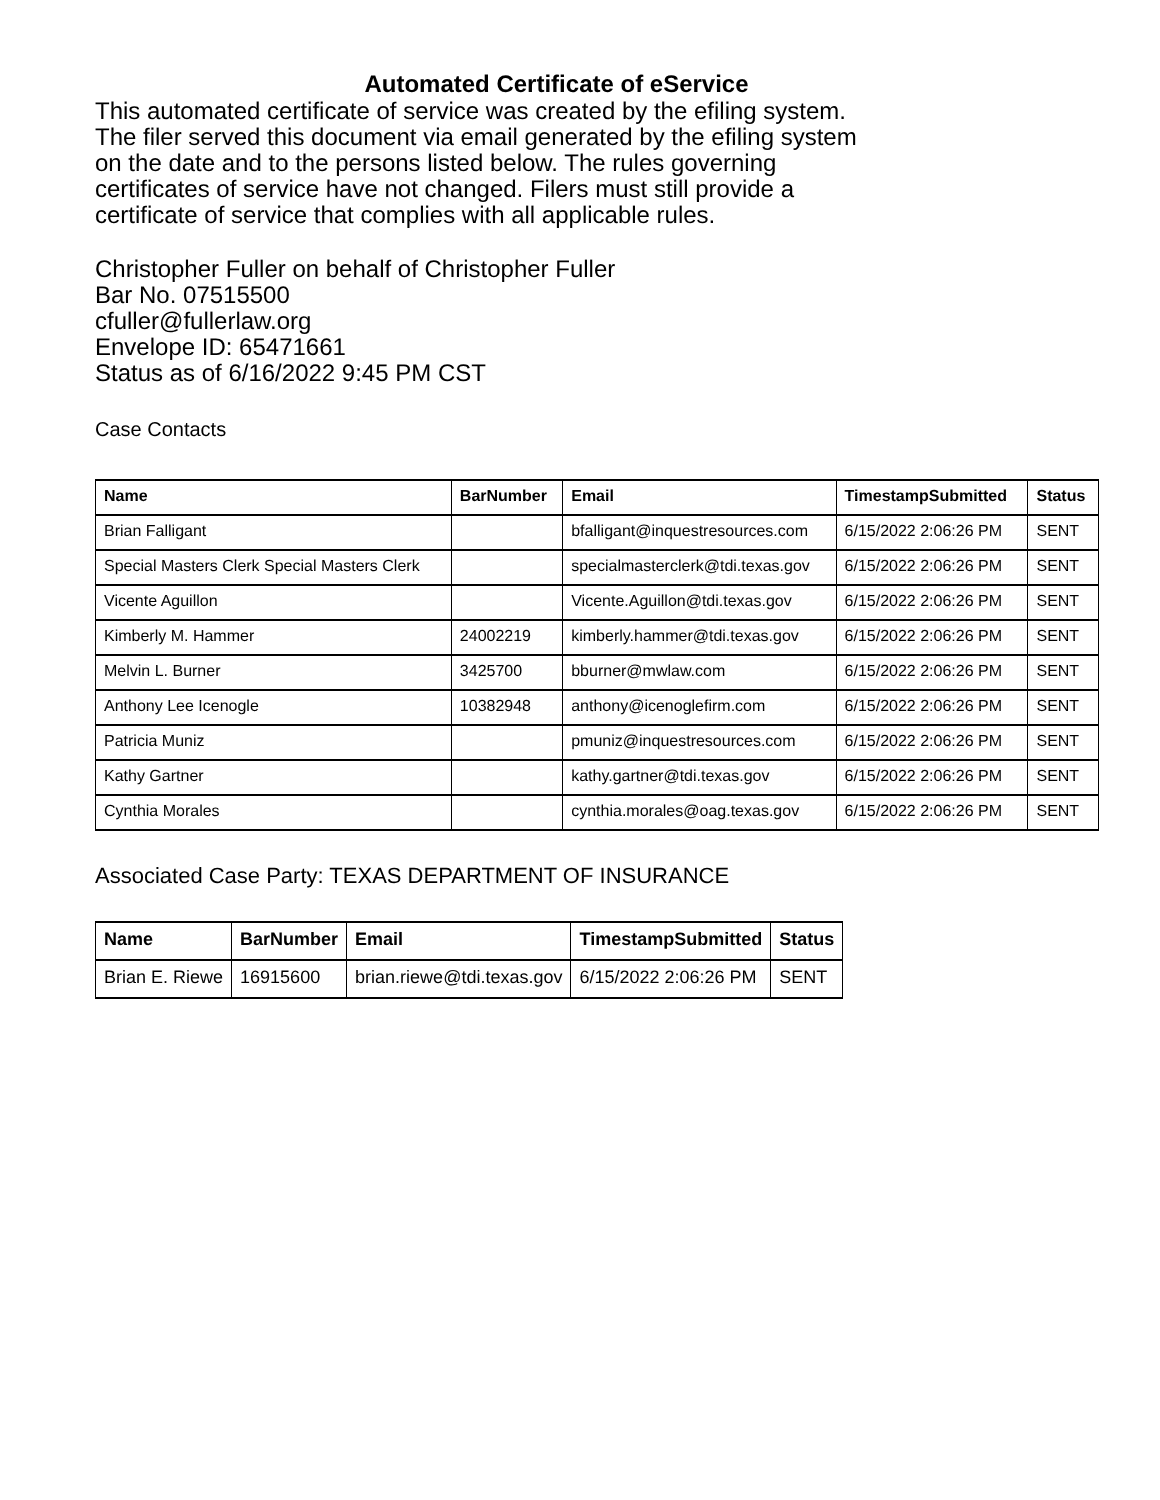Automated Certificate of eService
This automated certificate of service was created by the efiling system.
The filer served this document via email generated by the efiling system
on the date and to the persons listed below. The rules governing
certificates of service have not changed. Filers must still provide a
certificate of service that complies with all applicable rules.
Christopher Fuller on behalf of Christopher Fuller
Bar No. 07515500
cfuller@fullerlaw.org
Envelope ID: 65471661
Status as of 6/16/2022 9:45 PM CST
Case Contacts
| Name | BarNumber | Email | TimestampSubmitted | Status |
| --- | --- | --- | --- | --- |
| Brian Falligant | | bfalligant@inquestresources.com | 6/15/2022 2:06:26 PM | SENT |
| Special Masters Clerk Special Masters Clerk | | specialmasterclerk@tdi.texas.gov | 6/15/2022 2:06:26 PM | SENT |
| Vicente Aguillon | | Vicente.Aguillon@tdi.texas.gov | 6/15/2022 2:06:26 PM | SENT |
| Kimberly M. Hammer | 24002219 | kimberly.hammer@tdi.texas.gov | 6/15/2022 2:06:26 PM | SENT |
| Melvin L. Burner | 3425700 | bburner@mwlaw.com | 6/15/2022 2:06:26 PM | SENT |
| Anthony Lee Icenogle | 10382948 | anthony@icenoglefirm.com | 6/15/2022 2:06:26 PM | SENT |
| Patricia Muniz | | pmuniz@inquestresources.com | 6/15/2022 2:06:26 PM | SENT |
| Kathy Gartner | | kathy.gartner@tdi.texas.gov | 6/15/2022 2:06:26 PM | SENT |
| Cynthia Morales | | cynthia.morales@oag.texas.gov | 6/15/2022 2:06:26 PM | SENT |
Associated Case Party: TEXAS DEPARTMENT OF INSURANCE
| Name | BarNumber | Email | TimestampSubmitted | Status |
| --- | --- | --- | --- | --- |
| Brian E. Riewe | 16915600 | brian.riewe@tdi.texas.gov | 6/15/2022 2:06:26 PM | SENT |